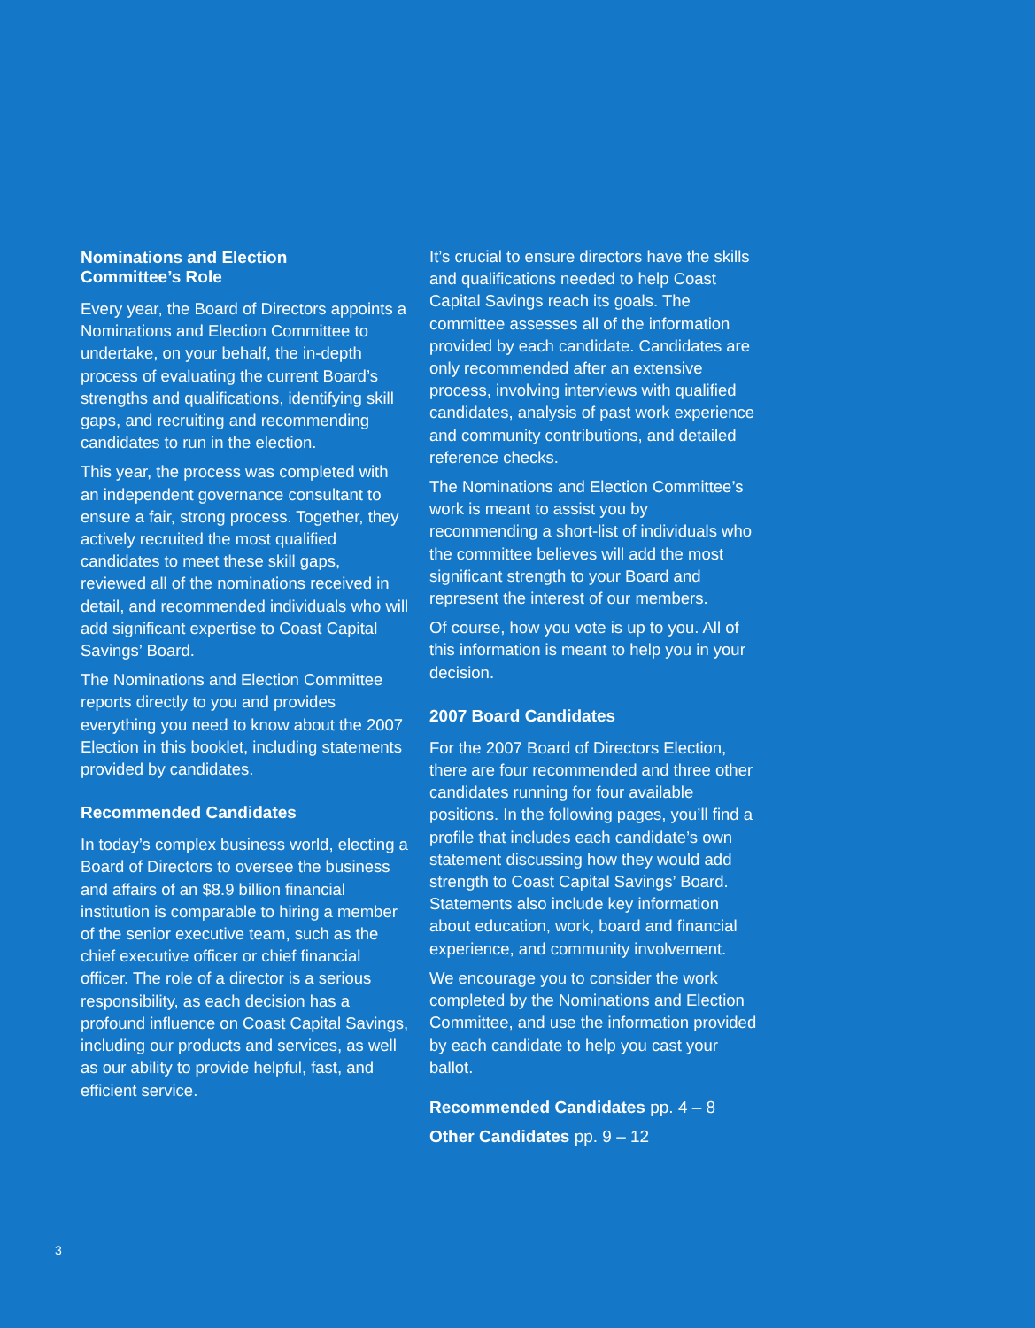Nominations and Election
Committee’s Role
Every year, the Board of Directors appoints a Nominations and Election Committee to undertake, on your behalf, the in-depth process of evaluating the current Board’s strengths and qualifications, identifying skill gaps, and recruiting and recommending candidates to run in the election.
This year, the process was completed with an independent governance consultant to ensure a fair, strong process. Together, they actively recruited the most qualified candidates to meet these skill gaps, reviewed all of the nominations received in detail, and recommended individuals who will add significant expertise to Coast Capital Savings’ Board.
The Nominations and Election Committee reports directly to you and provides everything you need to know about the 2007 Election in this booklet, including statements provided by candidates.
Recommended Candidates
In today’s complex business world, electing a Board of Directors to oversee the business and affairs of an $8.9 billion financial institution is comparable to hiring a member of the senior executive team, such as the chief executive officer or chief financial officer. The role of a director is a serious responsibility, as each decision has a profound influence on Coast Capital Savings, including our products and services, as well as our ability to provide helpful, fast, and efficient service.
It’s crucial to ensure directors have the skills and qualifications needed to help Coast Capital Savings reach its goals. The committee assesses all of the information provided by each candidate. Candidates are only recommended after an extensive process, involving interviews with qualified candidates, analysis of past work experience and community contributions, and detailed reference checks.
The Nominations and Election Committee’s work is meant to assist you by recommending a short-list of individuals who the committee believes will add the most significant strength to your Board and represent the interest of our members.
Of course, how you vote is up to you. All of this information is meant to help you in your decision.
2007 Board Candidates
For the 2007 Board of Directors Election, there are four recommended and three other candidates running for four available positions. In the following pages, you’ll find a profile that includes each candidate’s own statement discussing how they would add strength to Coast Capital Savings’ Board. Statements also include key information about education, work, board and financial experience, and community involvement.
We encourage you to consider the work completed by the Nominations and Election Committee, and use the information provided by each candidate to help you cast your ballot.
Recommended Candidates pp. 4 – 8
Other Candidates pp. 9 – 12
3